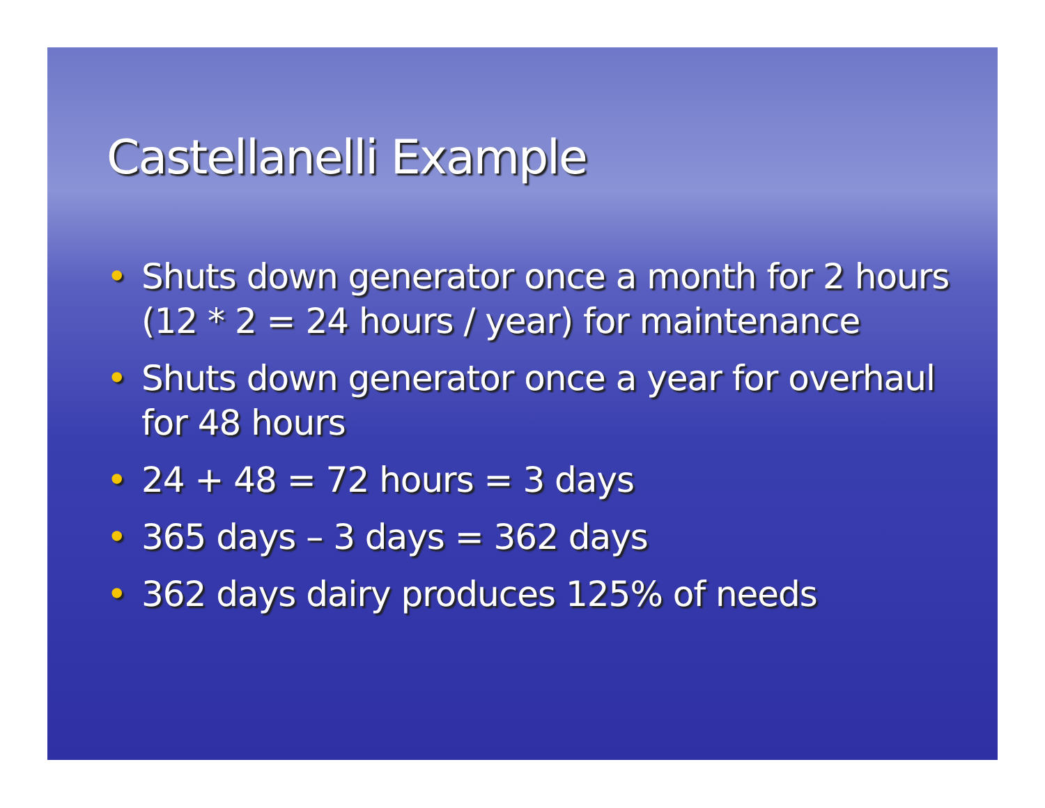Castellanelli Example
• Shuts down generator once a month for 2 hours (12 * 2 = 24 hours / year) for maintenance
• Shuts down generator once a year for overhaul for 48 hours
• 24 + 48 = 72 hours = 3 days
• 365 days – 3 days = 362 days
• 362 days dairy produces 125% of needs